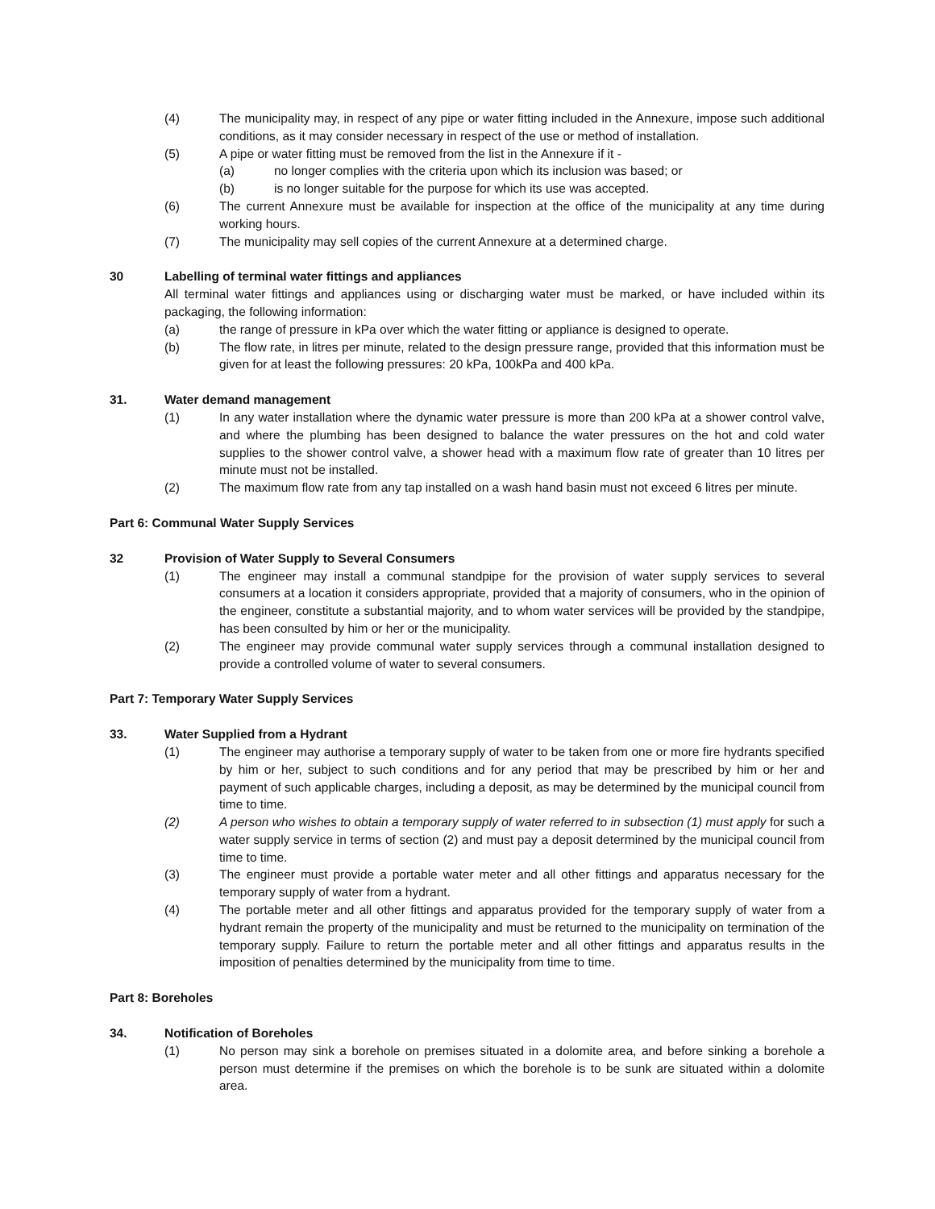(4) The municipality may, in respect of any pipe or water fitting included in the Annexure, impose such additional conditions, as it may consider necessary in respect of the use or method of installation.
(5) A pipe or water fitting must be removed from the list in the Annexure if it -
(a) no longer complies with the criteria upon which its inclusion was based; or
(b) is no longer suitable for the purpose for which its use was accepted.
(6) The current Annexure must be available for inspection at the office of the municipality at any time during working hours.
(7) The municipality may sell copies of the current Annexure at a determined charge.
30 Labelling of terminal water fittings and appliances
All terminal water fittings and appliances using or discharging water must be marked, or have included within its packaging, the following information:
(a) the range of pressure in kPa over which the water fitting or appliance is designed to operate.
(b) The flow rate, in litres per minute, related to the design pressure range, provided that this information must be given for at least the following pressures: 20 kPa, 100kPa and 400 kPa.
31. Water demand management
(1) In any water installation where the dynamic water pressure is more than 200 kPa at a shower control valve, and where the plumbing has been designed to balance the water pressures on the hot and cold water supplies to the shower control valve, a shower head with a maximum flow rate of greater than 10 litres per minute must not be installed.
(2) The maximum flow rate from any tap installed on a wash hand basin must not exceed 6 litres per minute.
Part 6: Communal Water Supply Services
32 Provision of Water Supply to Several Consumers
(1) The engineer may install a communal standpipe for the provision of water supply services to several consumers at a location it considers appropriate, provided that a majority of consumers, who in the opinion of the engineer, constitute a substantial majority, and to whom water services will be provided by the standpipe, has been consulted by him or her or the municipality.
(2) The engineer may provide communal water supply services through a communal installation designed to provide a controlled volume of water to several consumers.
Part 7: Temporary Water Supply Services
33. Water Supplied from a Hydrant
(1) The engineer may authorise a temporary supply of water to be taken from one or more fire hydrants specified by him or her, subject to such conditions and for any period that may be prescribed by him or her and payment of such applicable charges, including a deposit, as may be determined by the municipal council from time to time.
(2) A person who wishes to obtain a temporary supply of water referred to in subsection (1) must apply for such a water supply service in terms of section (2) and must pay a deposit determined by the municipal council from time to time.
(3) The engineer must provide a portable water meter and all other fittings and apparatus necessary for the temporary supply of water from a hydrant.
(4) The portable meter and all other fittings and apparatus provided for the temporary supply of water from a hydrant remain the property of the municipality and must be returned to the municipality on termination of the temporary supply. Failure to return the portable meter and all other fittings and apparatus results in the imposition of penalties determined by the municipality from time to time.
Part 8: Boreholes
34. Notification of Boreholes
(1) No person may sink a borehole on premises situated in a dolomite area, and before sinking a borehole a person must determine if the premises on which the borehole is to be sunk are situated within a dolomite area.